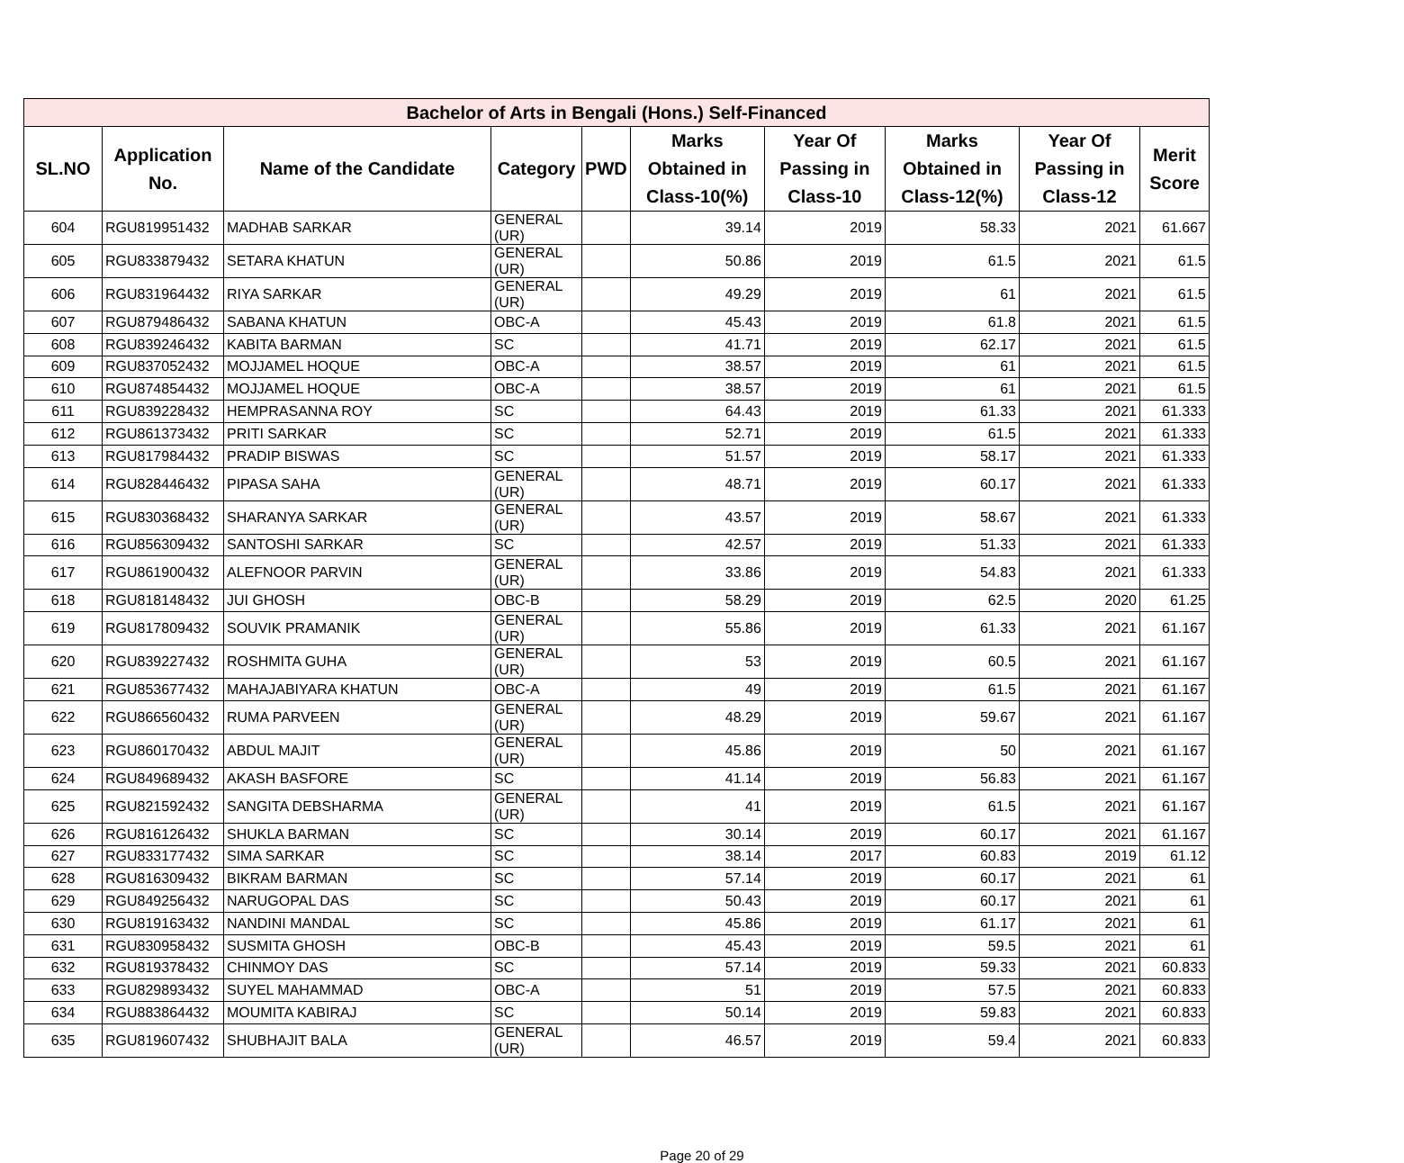| Bachelor of Arts in Bengali (Hons.) Self-Financed | | | | | | | | | |
| SL.NO | Application No. | Name of the Candidate | Category | PWD | Marks Obtained in Class-10(%) | Year Of Passing in Class-10 | Marks Obtained in Class-12(%) | Year Of Passing in Class-12 | Merit Score |
| 604 | RGU819951432 | MADHAB SARKAR | GENERAL (UR) | | 39.14 | 2019 | 58.33 | 2021 | 61.667 |
| 605 | RGU833879432 | SETARA KHATUN | GENERAL (UR) | | 50.86 | 2019 | 61.5 | 2021 | 61.5 |
| 606 | RGU831964432 | RIYA SARKAR | GENERAL (UR) | | 49.29 | 2019 | 61 | 2021 | 61.5 |
| 607 | RGU879486432 | SABANA KHATUN | OBC-A | | 45.43 | 2019 | 61.8 | 2021 | 61.5 |
| 608 | RGU839246432 | KABITA BARMAN | SC | | 41.71 | 2019 | 62.17 | 2021 | 61.5 |
| 609 | RGU837052432 | MOJJAMEL HOQUE | OBC-A | | 38.57 | 2019 | 61 | 2021 | 61.5 |
| 610 | RGU874854432 | MOJJAMEL HOQUE | OBC-A | | 38.57 | 2019 | 61 | 2021 | 61.5 |
| 611 | RGU839228432 | HEMPRASANNA ROY | SC | | 64.43 | 2019 | 61.33 | 2021 | 61.333 |
| 612 | RGU861373432 | PRITI SARKAR | SC | | 52.71 | 2019 | 61.5 | 2021 | 61.333 |
| 613 | RGU817984432 | PRADIP BISWAS | SC | | 51.57 | 2019 | 58.17 | 2021 | 61.333 |
| 614 | RGU828446432 | PIPASA SAHA | GENERAL (UR) | | 48.71 | 2019 | 60.17 | 2021 | 61.333 |
| 615 | RGU830368432 | SHARANYA SARKAR | GENERAL (UR) | | 43.57 | 2019 | 58.67 | 2021 | 61.333 |
| 616 | RGU856309432 | SANTOSHI SARKAR | SC | | 42.57 | 2019 | 51.33 | 2021 | 61.333 |
| 617 | RGU861900432 | ALEFNOOR PARVIN | GENERAL (UR) | | 33.86 | 2019 | 54.83 | 2021 | 61.333 |
| 618 | RGU818148432 | JUI GHOSH | OBC-B | | 58.29 | 2019 | 62.5 | 2020 | 61.25 |
| 619 | RGU817809432 | SOUVIK PRAMANIK | GENERAL (UR) | | 55.86 | 2019 | 61.33 | 2021 | 61.167 |
| 620 | RGU839227432 | ROSHMITA GUHA | GENERAL (UR) | | 53 | 2019 | 60.5 | 2021 | 61.167 |
| 621 | RGU853677432 | MAHAJABIYARA KHATUN | OBC-A | | 49 | 2019 | 61.5 | 2021 | 61.167 |
| 622 | RGU866560432 | RUMA PARVEEN | GENERAL (UR) | | 48.29 | 2019 | 59.67 | 2021 | 61.167 |
| 623 | RGU860170432 | ABDUL MAJIT | GENERAL (UR) | | 45.86 | 2019 | 50 | 2021 | 61.167 |
| 624 | RGU849689432 | AKASH BASFORE | SC | | 41.14 | 2019 | 56.83 | 2021 | 61.167 |
| 625 | RGU821592432 | SANGITA DEBSHARMA | GENERAL (UR) | | 41 | 2019 | 61.5 | 2021 | 61.167 |
| 626 | RGU816126432 | SHUKLA BARMAN | SC | | 30.14 | 2019 | 60.17 | 2021 | 61.167 |
| 627 | RGU833177432 | SIMA SARKAR | SC | | 38.14 | 2017 | 60.83 | 2019 | 61.12 |
| 628 | RGU816309432 | BIKRAM BARMAN | SC | | 57.14 | 2019 | 60.17 | 2021 | 61 |
| 629 | RGU849256432 | NARUGOPAL DAS | SC | | 50.43 | 2019 | 60.17 | 2021 | 61 |
| 630 | RGU819163432 | NANDINI MANDAL | SC | | 45.86 | 2019 | 61.17 | 2021 | 61 |
| 631 | RGU830958432 | SUSMITA GHOSH | OBC-B | | 45.43 | 2019 | 59.5 | 2021 | 61 |
| 632 | RGU819378432 | CHINMOY DAS | SC | | 57.14 | 2019 | 59.33 | 2021 | 60.833 |
| 633 | RGU829893432 | SUYEL MAHAMMAD | OBC-A | | 51 | 2019 | 57.5 | 2021 | 60.833 |
| 634 | RGU883864432 | MOUMITA KABIRAJ | SC | | 50.14 | 2019 | 59.83 | 2021 | 60.833 |
| 635 | RGU819607432 | SHUBHAJIT BALA | GENERAL (UR) | | 46.57 | 2019 | 59.4 | 2021 | 60.833 |
Page 20 of 29